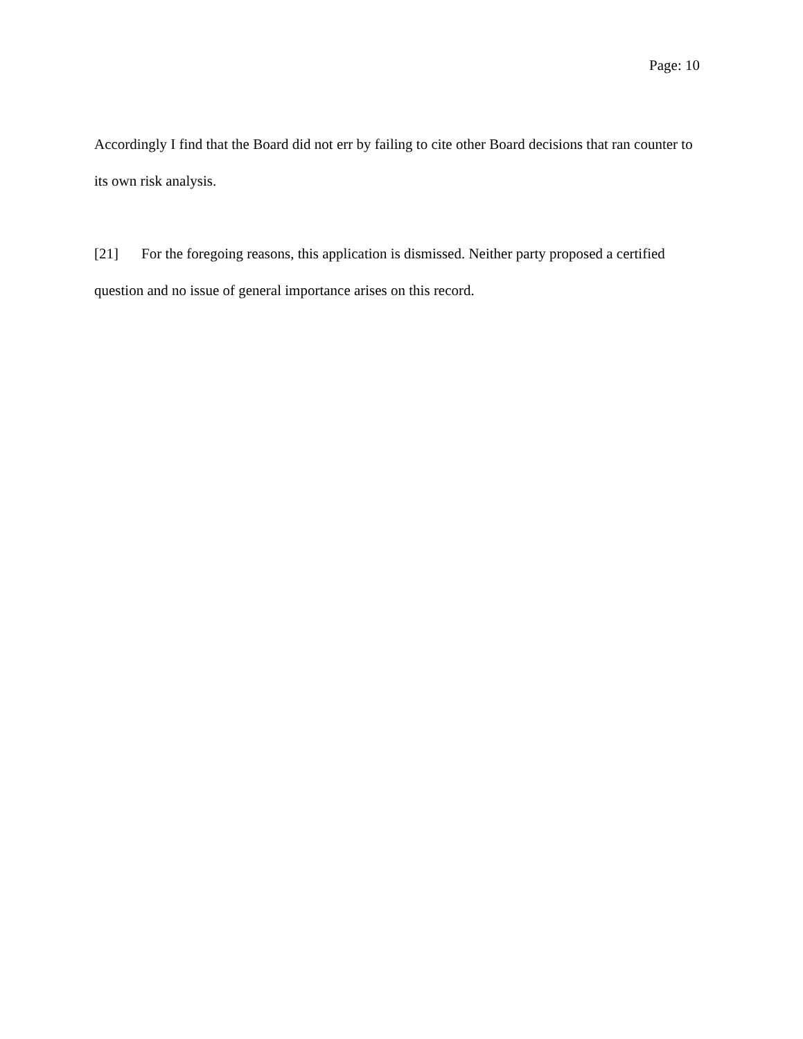Page: 10
Accordingly I find that the Board did not err by failing to cite other Board decisions that ran counter to its own risk analysis.
[21] For the foregoing reasons, this application is dismissed. Neither party proposed a certified question and no issue of general importance arises on this record.